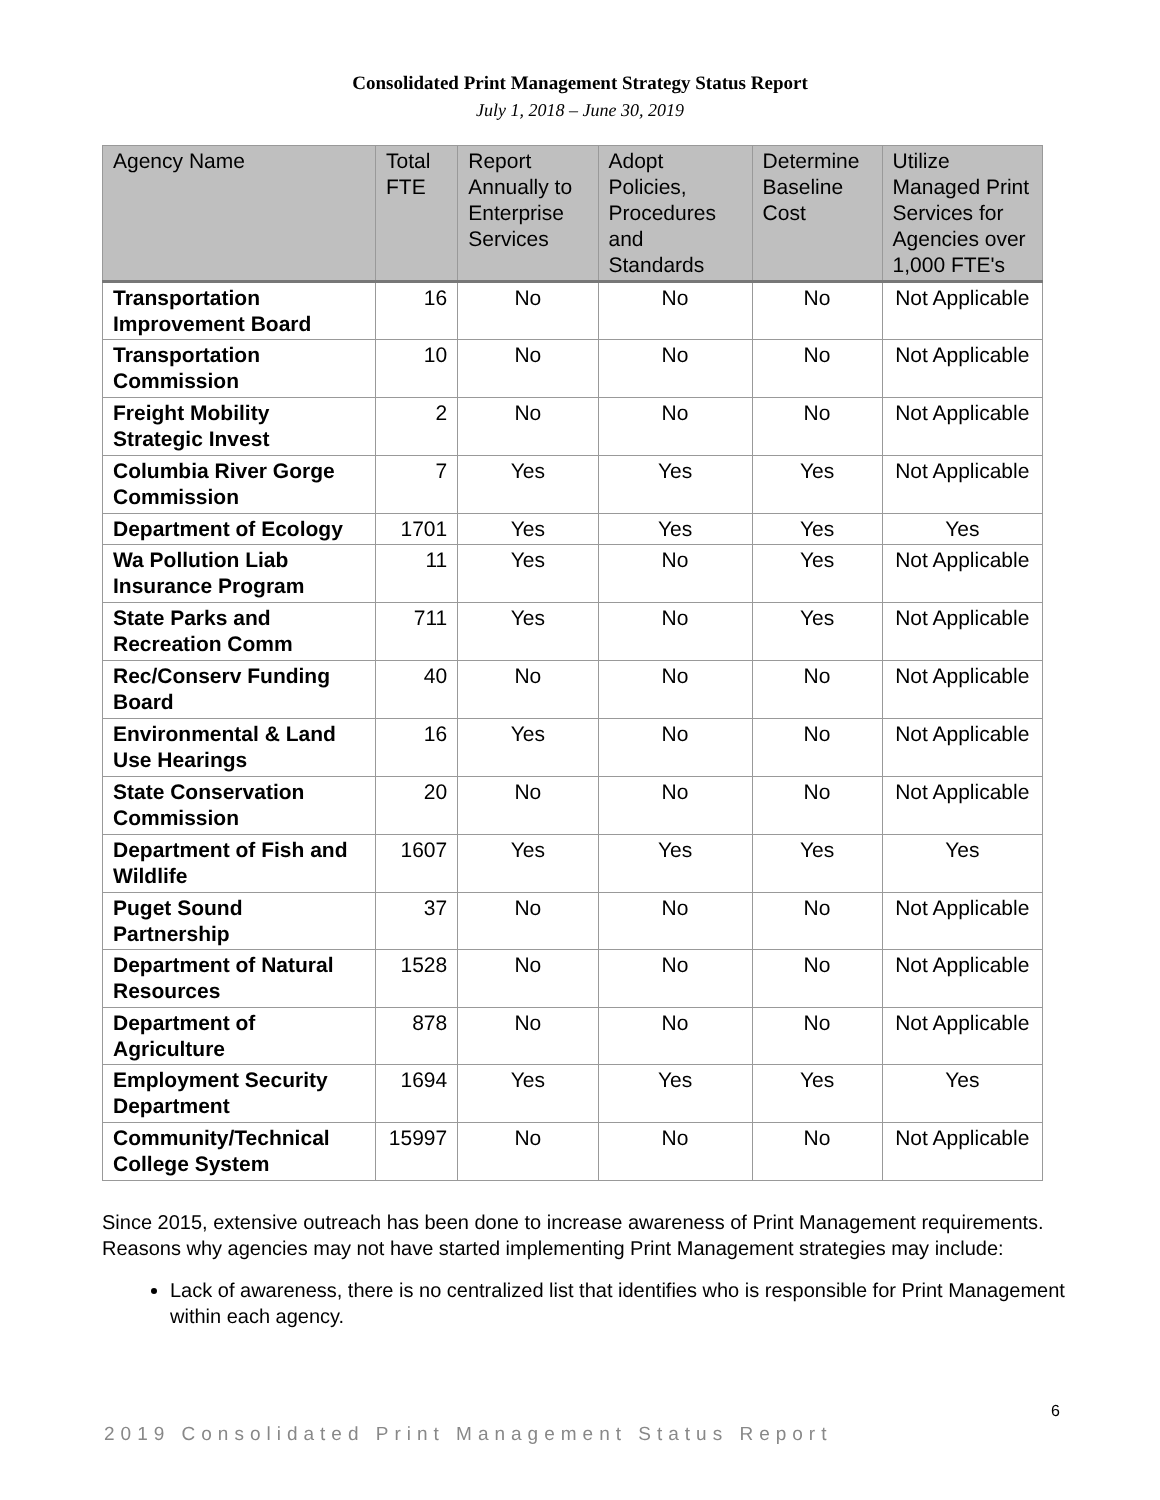Consolidated Print Management Strategy Status Report
July 1, 2018 – June 30, 2019
| Agency Name | Total FTE | Report Annually to Enterprise Services | Adopt Policies, Procedures and Standards | Determine Baseline Cost | Utilize Managed Print Services for Agencies over 1,000 FTE's |
| --- | --- | --- | --- | --- | --- |
| Transportation Improvement Board | 16 | No | No | No | Not Applicable |
| Transportation Commission | 10 | No | No | No | Not Applicable |
| Freight Mobility Strategic Invest | 2 | No | No | No | Not Applicable |
| Columbia River Gorge Commission | 7 | Yes | Yes | Yes | Not Applicable |
| Department of Ecology | 1701 | Yes | Yes | Yes | Yes |
| Wa Pollution Liab Insurance Program | 11 | Yes | No | Yes | Not Applicable |
| State Parks and Recreation Comm | 711 | Yes | No | Yes | Not Applicable |
| Rec/Conserv Funding Board | 40 | No | No | No | Not Applicable |
| Environmental & Land Use Hearings | 16 | Yes | No | No | Not Applicable |
| State Conservation Commission | 20 | No | No | No | Not Applicable |
| Department of Fish and Wildlife | 1607 | Yes | Yes | Yes | Yes |
| Puget Sound Partnership | 37 | No | No | No | Not Applicable |
| Department of Natural Resources | 1528 | No | No | No | Not Applicable |
| Department of Agriculture | 878 | No | No | No | Not Applicable |
| Employment Security Department | 1694 | Yes | Yes | Yes | Yes |
| Community/Technical College System | 15997 | No | No | No | Not Applicable |
Since 2015, extensive outreach has been done to increase awareness of Print Management requirements. Reasons why agencies may not have started implementing Print Management strategies may include:
Lack of awareness, there is no centralized list that identifies who is responsible for Print Management within each agency.
6
2019 Consolidated Print Management Status Report